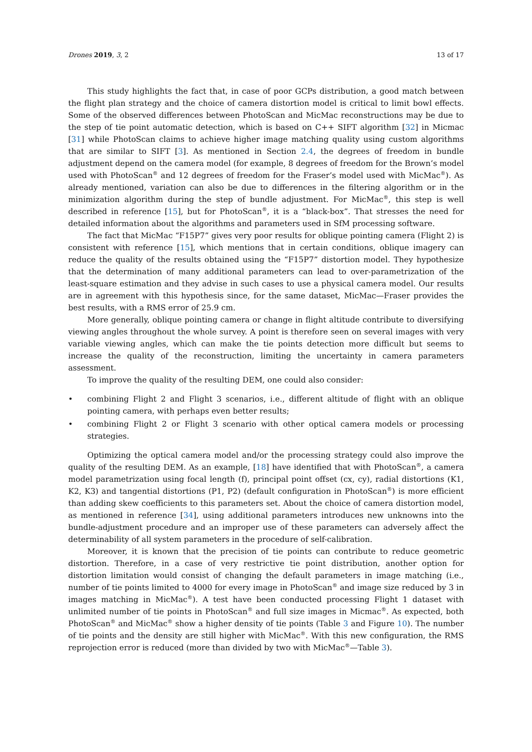Drones 2019, 3, 2 13 of 17
This study highlights the fact that, in case of poor GCPs distribution, a good match between the flight plan strategy and the choice of camera distortion model is critical to limit bowl effects. Some of the observed differences between PhotoScan and MicMac reconstructions may be due to the step of tie point automatic detection, which is based on C++ SIFT algorithm [32] in Micmac [31] while PhotoScan claims to achieve higher image matching quality using custom algorithms that are similar to SIFT [3]. As mentioned in Section 2.4, the degrees of freedom in bundle adjustment depend on the camera model (for example, 8 degrees of freedom for the Brown’s model used with PhotoScan<sup>®</sup> and 12 degrees of freedom for the Fraser’s model used with MicMac<sup>®</sup>). As already mentioned, variation can also be due to differences in the filtering algorithm or in the minimization algorithm during the step of bundle adjustment. For MicMac<sup>®</sup>, this step is well described in reference [15], but for PhotoScan<sup>®</sup>, it is a “black-box”. That stresses the need for detailed information about the algorithms and parameters used in SfM processing software.
The fact that MicMac “F15P7” gives very poor results for oblique pointing camera (Flight 2) is consistent with reference [15], which mentions that in certain conditions, oblique imagery can reduce the quality of the results obtained using the “F15P7” distortion model. They hypothesize that the determination of many additional parameters can lead to over-parametrization of the least-square estimation and they advise in such cases to use a physical camera model. Our results are in agreement with this hypothesis since, for the same dataset, MicMac—Fraser provides the best results, with a RMS error of 25.9 cm.
More generally, oblique pointing camera or change in flight altitude contribute to diversifying viewing angles throughout the whole survey. A point is therefore seen on several images with very variable viewing angles, which can make the tie points detection more difficult but seems to increase the quality of the reconstruction, limiting the uncertainty in camera parameters assessment.
To improve the quality of the resulting DEM, one could also consider:
• combining Flight 2 and Flight 3 scenarios, i.e., different altitude of flight with an oblique pointing camera, with perhaps even better results;
• combining Flight 2 or Flight 3 scenario with other optical camera models or processing strategies.
Optimizing the optical camera model and/or the processing strategy could also improve the quality of the resulting DEM. As an example, [18] have identified that with PhotoScan<sup>®</sup>, a camera model parametrization using focal length (f), principal point offset (cx, cy), radial distortions (K1, K2, K3) and tangential distortions (P1, P2) (default configuration in PhotoScan<sup>®</sup>) is more efficient than adding skew coefficients to this parameters set. About the choice of camera distortion model, as mentioned in reference [34], using additional parameters introduces new unknowns into the bundle-adjustment procedure and an improper use of these parameters can adversely affect the determinability of all system parameters in the procedure of self-calibration.
Moreover, it is known that the precision of tie points can contribute to reduce geometric distortion. Therefore, in a case of very restrictive tie point distribution, another option for distortion limitation would consist of changing the default parameters in image matching (i.e., number of tie points limited to 4000 for every image in PhotoScan<sup>®</sup> and image size reduced by 3 in images matching in MicMac<sup>®</sup>). A test have been conducted processing Flight 1 dataset with unlimited number of tie points in PhotoScan<sup>®</sup> and full size images in Micmac<sup>®</sup>. As expected, both PhotoScan<sup>®</sup> and MicMac<sup>®</sup> show a higher density of tie points (Table 3 and Figure 10). The number of tie points and the density are still higher with MicMac<sup>®</sup>. With this new configuration, the RMS reprojection error is reduced (more than divided by two with MicMac<sup>®</sup>—Table 3).